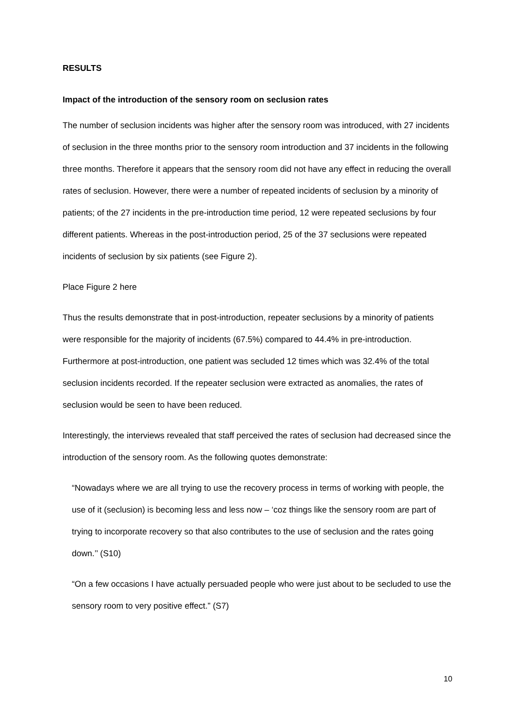RESULTS
Impact of the introduction of the sensory room on seclusion rates
The number of seclusion incidents was higher after the sensory room was introduced, with 27 incidents of seclusion in the three months prior to the sensory room introduction and 37 incidents in the following three months. Therefore it appears that the sensory room did not have any effect in reducing the overall rates of seclusion. However, there were a number of repeated incidents of seclusion by a minority of patients; of the 27 incidents in the pre-introduction time period, 12 were repeated seclusions by four different patients. Whereas in the post-introduction period, 25 of the 37 seclusions were repeated incidents of seclusion by six patients (see Figure 2).
Place Figure 2 here
Thus the results demonstrate that in post-introduction, repeater seclusions by a minority of patients were responsible for the majority of incidents (67.5%) compared to 44.4% in pre-introduction. Furthermore at post-introduction, one patient was secluded 12 times which was 32.4% of the total seclusion incidents recorded. If the repeater seclusion were extracted as anomalies, the rates of seclusion would be seen to have been reduced.
Interestingly, the interviews revealed that staff perceived the rates of seclusion had decreased since the introduction of the sensory room. As the following quotes demonstrate:
“Nowadays where we are all trying to use the recovery process in terms of working with people, the use of it (seclusion) is becoming less and less now – ‘coz things like the sensory room are part of trying to incorporate recovery so that also contributes to the use of seclusion and the rates going down.’’ (S10)
“On a few occasions I have actually persuaded people who were just about to be secluded to use the sensory room to very positive effect.” (S7)
10